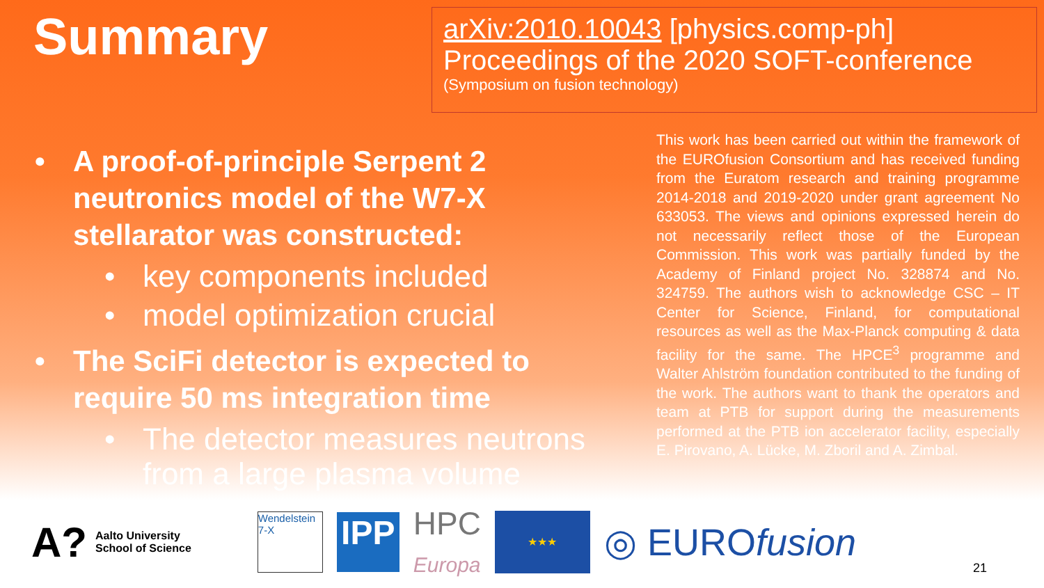Summary
arXiv:2010.10043 [physics.comp-ph]
Proceedings of the 2020 SOFT-conference
(Symposium on fusion technology)
• A proof-of-principle Serpent 2 neutronics model of the W7-X stellarator was constructed:
• key components included
• model optimization crucial
• The SciFi detector is expected to require 50 ms integration time
• The detector measures neutrons from a large plasma volume
This work has been carried out within the framework of the EUROfusion Consortium and has received funding from the Euratom research and training programme 2014-2018 and 2019-2020 under grant agreement No 633053. The views and opinions expressed herein do not necessarily reflect those of the European Commission. This work was partially funded by the Academy of Finland project No. 328874 and No. 324759. The authors wish to acknowledge CSC – IT Center for Science, Finland, for computational resources as well as the Max-Planck computing & data facility for the same. The HPCE<sup>3</sup> programme and Walter Ahlström foundation contributed to the funding of the work. The authors want to thank the operators and team at PTB for support during the measurements performed at the PTB ion accelerator facility, especially E. Pirovano, A. Lücke, M. Zboril and A. Zimbal.
A? Aalto University
School of Science
Wendelstein
7-X
IPP
HPC
Europa
★★★
◎ EUROfusion
21